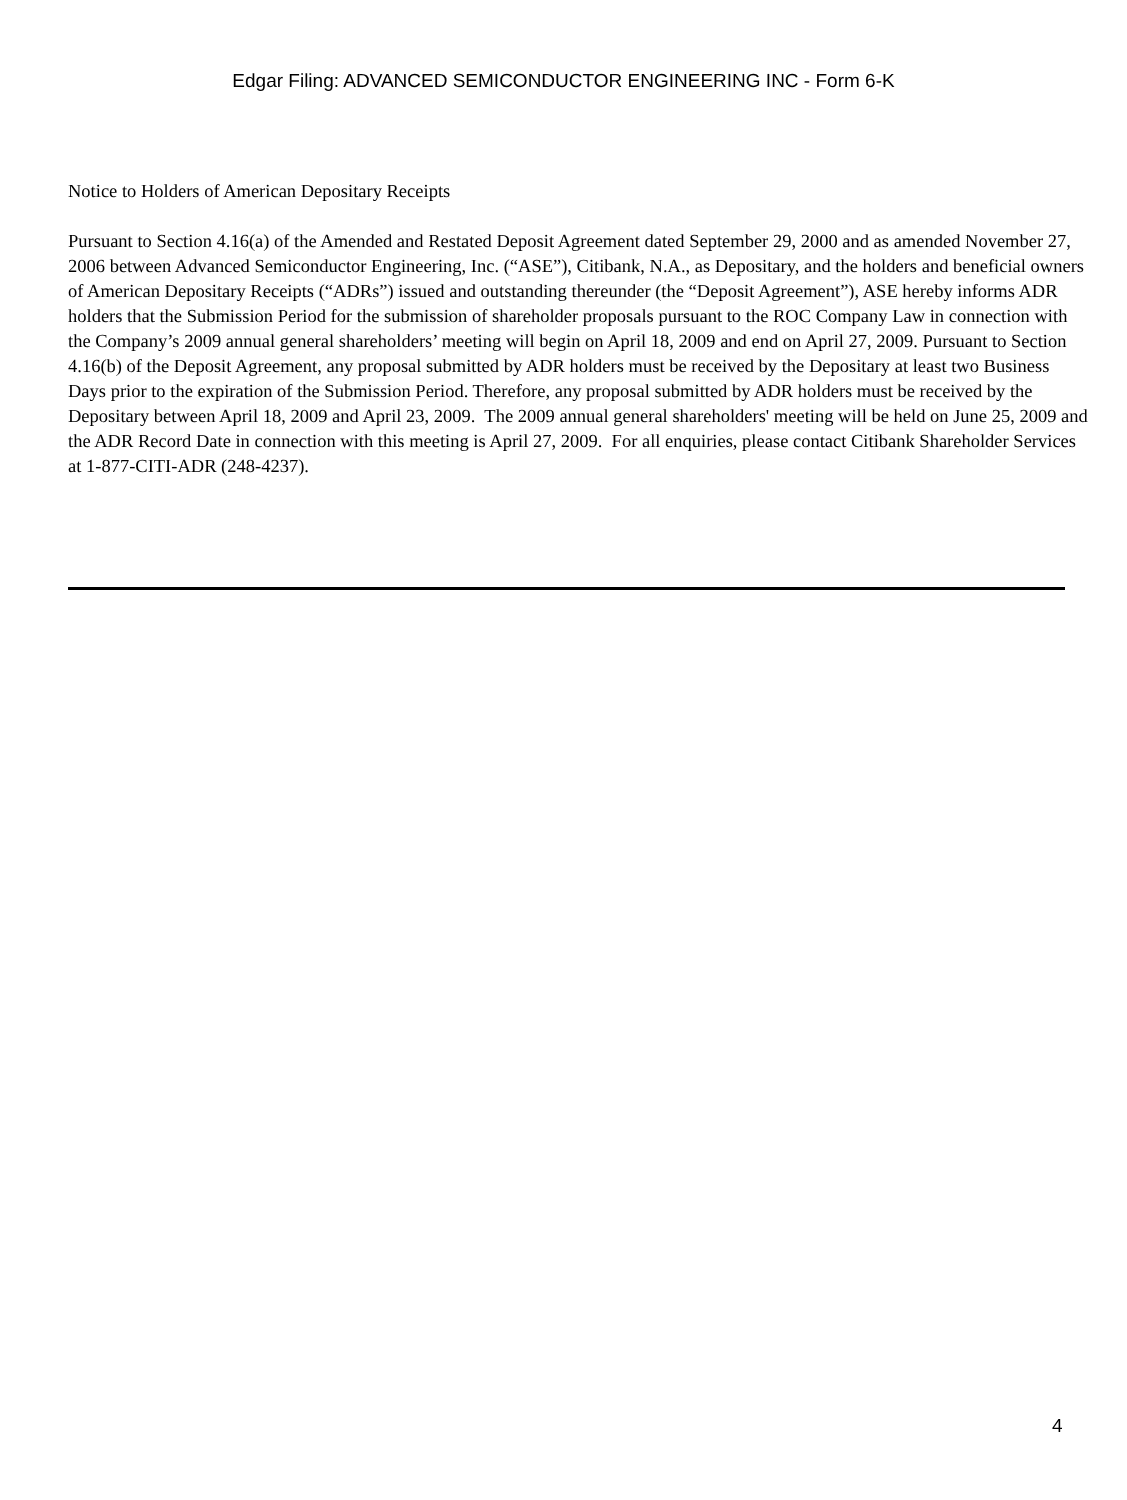Edgar Filing: ADVANCED SEMICONDUCTOR ENGINEERING INC - Form 6-K
Notice to Holders of American Depositary Receipts
Pursuant to Section 4.16(a) of the Amended and Restated Deposit Agreement dated September 29, 2000 and as amended November 27, 2006 between Advanced Semiconductor Engineering, Inc. (“ASE”), Citibank, N.A., as Depositary, and the holders and beneficial owners of American Depositary Receipts (“ADRs”) issued and outstanding thereunder (the “Deposit Agreement”), ASE hereby informs ADR holders that the Submission Period for the submission of shareholder proposals pursuant to the ROC Company Law in connection with the Company’s 2009 annual general shareholders’ meeting will begin on April 18, 2009 and end on April 27, 2009. Pursuant to Section 4.16(b) of the Deposit Agreement, any proposal submitted by ADR holders must be received by the Depositary at least two Business Days prior to the expiration of the Submission Period. Therefore, any proposal submitted by ADR holders must be received by the Depositary between April 18, 2009 and April 23, 2009. The 2009 annual general shareholders' meeting will be held on June 25, 2009 and the ADR Record Date in connection with this meeting is April 27, 2009. For all enquiries, please contact Citibank Shareholder Services at 1-877-CITI-ADR (248-4237).
4